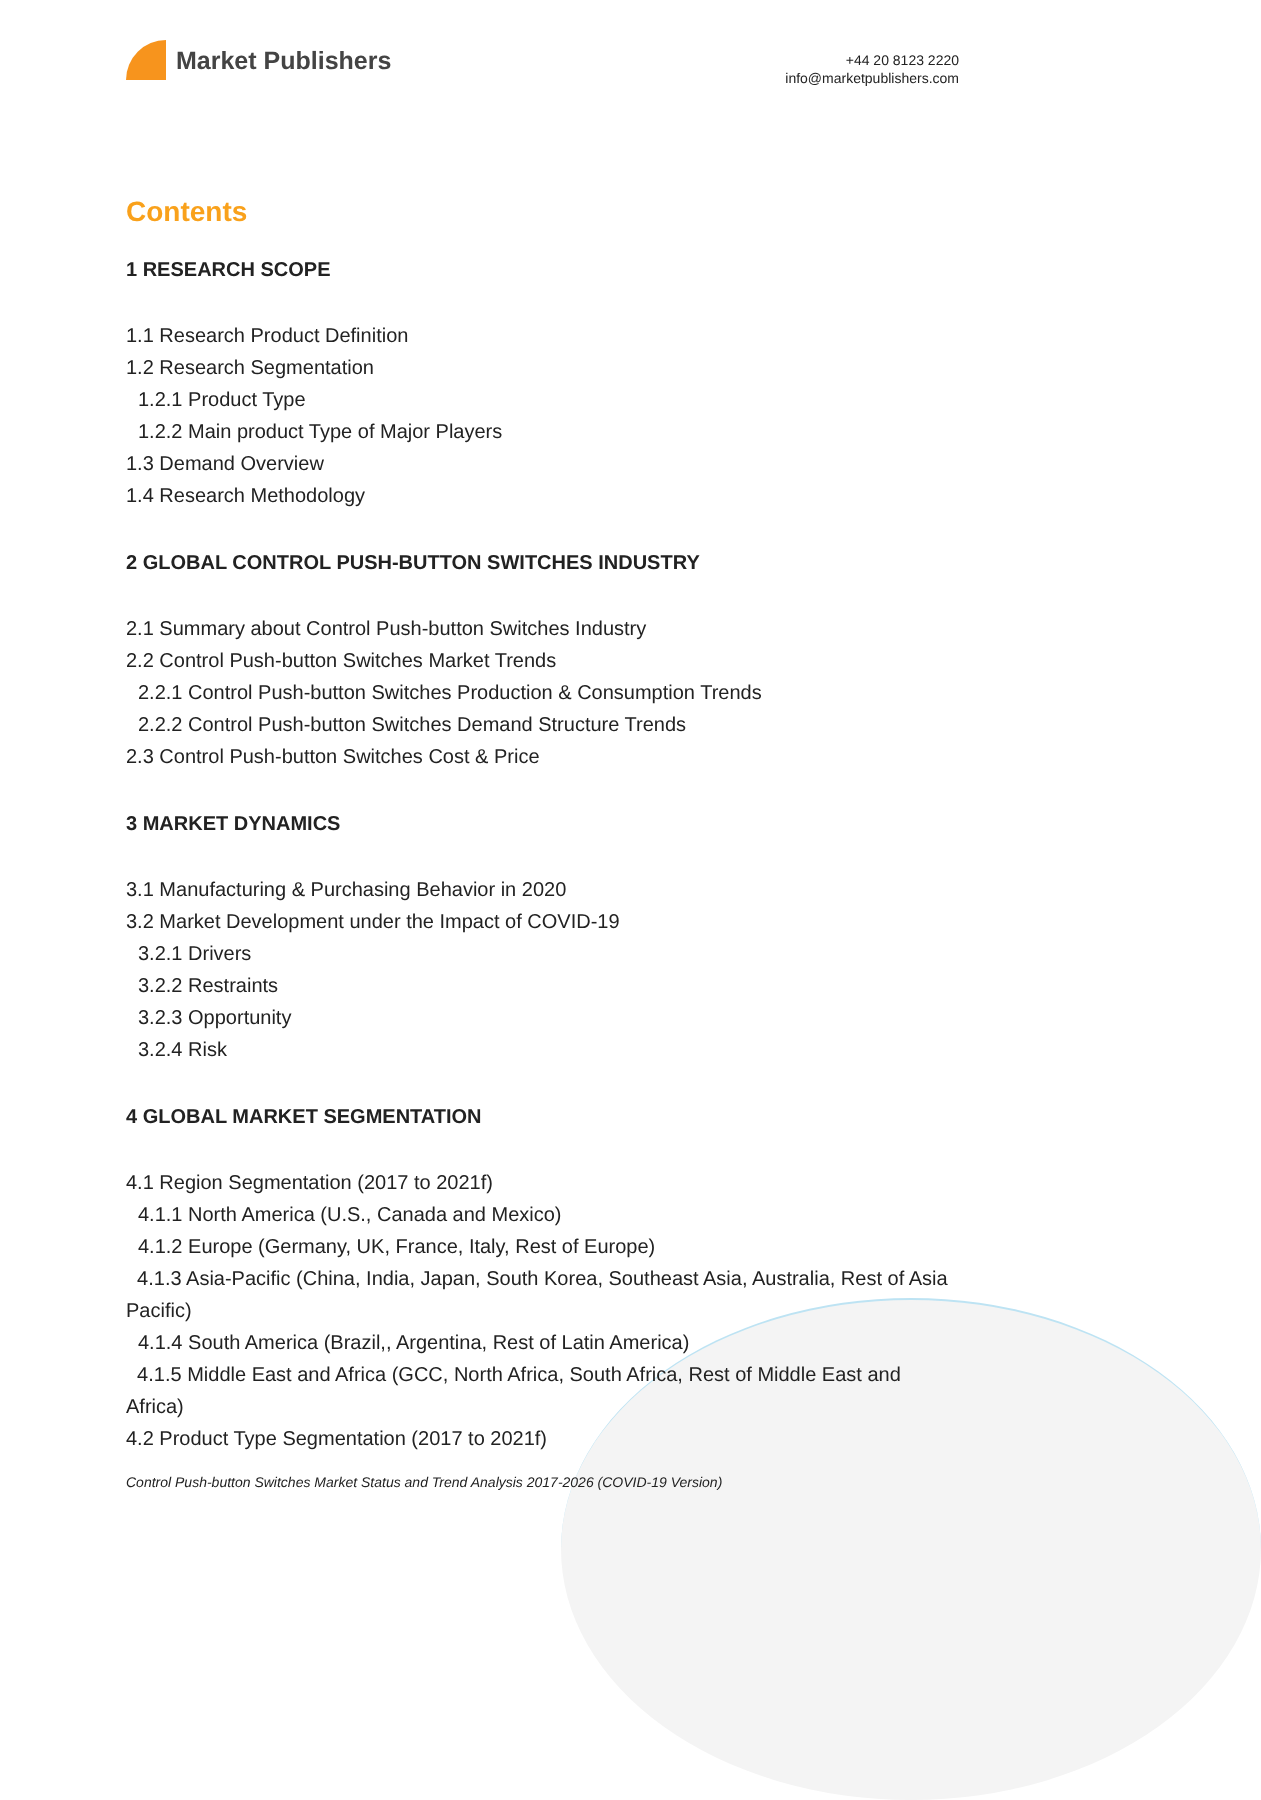Market Publishers
+44 20 8123 2220
info@marketpublishers.com
Contents
1 RESEARCH SCOPE
1.1 Research Product Definition
1.2 Research Segmentation
1.2.1 Product Type
1.2.2 Main product Type of Major Players
1.3 Demand Overview
1.4 Research Methodology
2 GLOBAL CONTROL PUSH-BUTTON SWITCHES INDUSTRY
2.1 Summary about Control Push-button Switches Industry
2.2 Control Push-button Switches Market Trends
2.2.1 Control Push-button Switches Production & Consumption Trends
2.2.2 Control Push-button Switches Demand Structure Trends
2.3 Control Push-button Switches Cost & Price
3 MARKET DYNAMICS
3.1 Manufacturing & Purchasing Behavior in 2020
3.2 Market Development under the Impact of COVID-19
3.2.1 Drivers
3.2.2 Restraints
3.2.3 Opportunity
3.2.4 Risk
4 GLOBAL MARKET SEGMENTATION
4.1 Region Segmentation (2017 to 2021f)
4.1.1 North America (U.S., Canada and Mexico)
4.1.2 Europe (Germany, UK, France, Italy, Rest of Europe)
4.1.3 Asia-Pacific (China, India, Japan, South Korea, Southeast Asia, Australia, Rest of Asia Pacific)
4.1.4 South America (Brazil,, Argentina, Rest of Latin America)
4.1.5 Middle East and Africa (GCC, North Africa, South Africa, Rest of Middle East and Africa)
4.2 Product Type Segmentation (2017 to 2021f)
Control Push-button Switches Market Status and Trend Analysis 2017-2026 (COVID-19 Version)